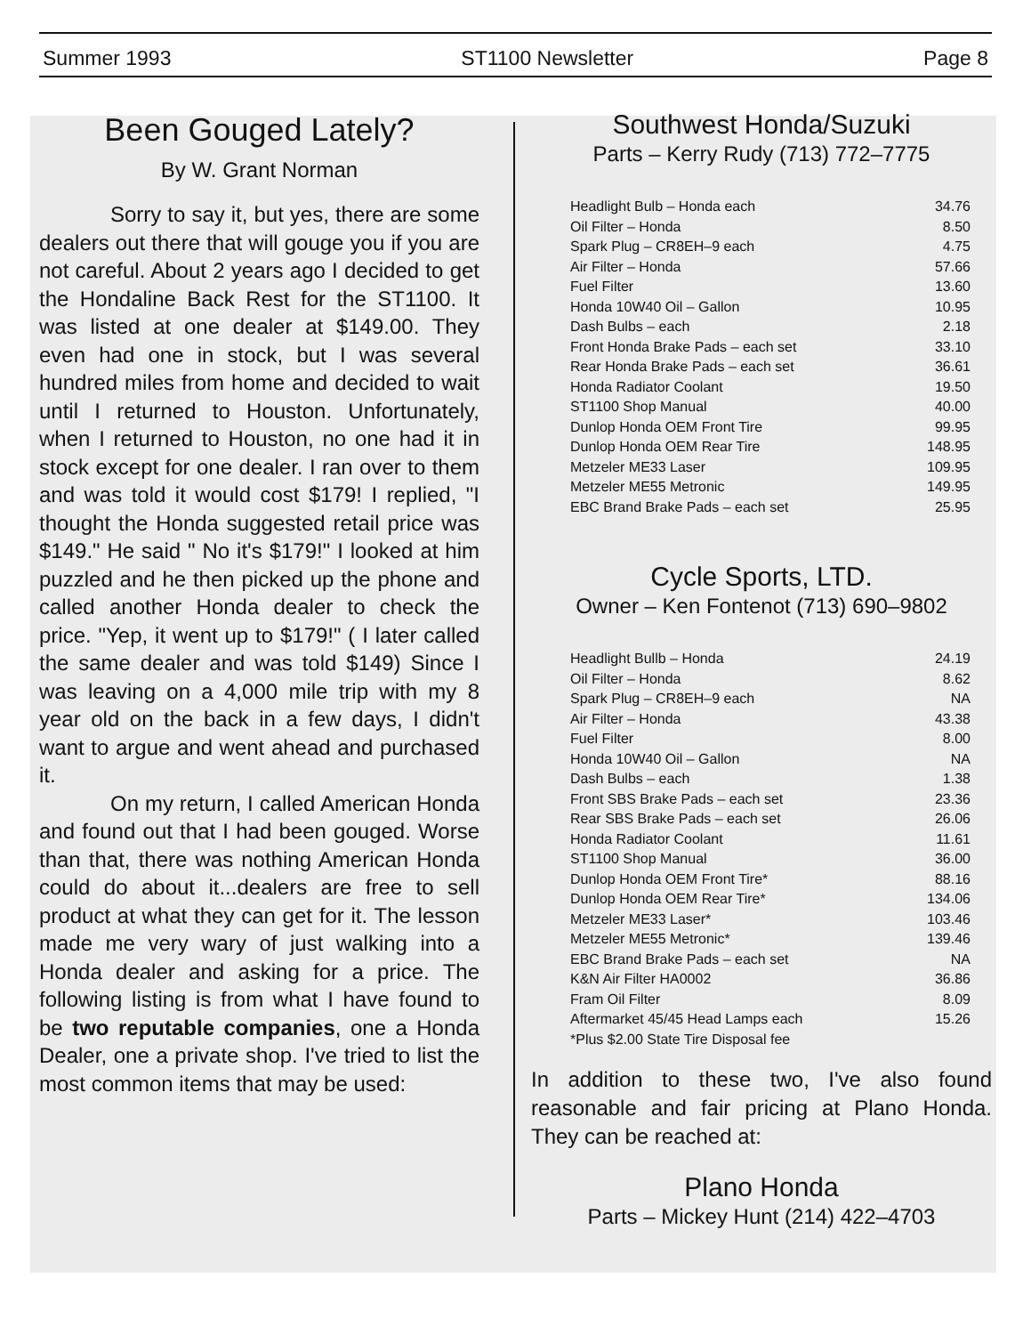Summer 1993 ST1100 Newsletter Page 8
Been Gouged Lately?
By W. Grant Norman
Sorry to say it, but yes, there are some dealers out there that will gouge you if you are not careful. About 2 years ago I decided to get the Hondaline Back Rest for the ST1100. It was listed at one dealer at $149.00. They even had one in stock, but I was several hundred miles from home and decided to wait until I returned to Houston. Unfortunately, when I returned to Houston, no one had it in stock except for one dealer. I ran over to them and was told it would cost $179! I replied, "I thought the Honda suggested retail price was $149." He said " No it's $179!" I looked at him puzzled and he then picked up the phone and called another Honda dealer to check the price. "Yep, it went up to $179!" ( I later called the same dealer and was told $149) Since I was leaving on a 4,000 mile trip with my 8 year old on the back in a few days, I didn't want to argue and went ahead and purchased it.
On my return, I called American Honda and found out that I had been gouged. Worse than that, there was nothing American Honda could do about it...dealers are free to sell product at what they can get for it. The lesson made me very wary of just walking into a Honda dealer and asking for a price. The following listing is from what I have found to be two reputable companies, one a Honda Dealer, one a private shop. I've tried to list the most common items that may be used:
Southwest Honda/Suzuki
Parts – Kerry Rudy (713) 772–7775
| Headlight Bulb – Honda each | 34.76 |
| Oil Filter – Honda | 8.50 |
| Spark Plug – CR8EH–9 each | 4.75 |
| Air Filter – Honda | 57.66 |
| Fuel Filter | 13.60 |
| Honda 10W40 Oil – Gallon | 10.95 |
| Dash Bulbs – each | 2.18 |
| Front Honda Brake Pads – each set | 33.10 |
| Rear Honda Brake Pads – each set | 36.61 |
| Honda Radiator Coolant | 19.50 |
| ST1100 Shop Manual | 40.00 |
| Dunlop Honda OEM Front Tire | 99.95 |
| Dunlop Honda OEM Rear Tire | 148.95 |
| Metzeler ME33 Laser | 109.95 |
| Metzeler ME55 Metronic | 149.95 |
| EBC Brand Brake Pads – each set | 25.95 |
Cycle Sports, LTD.
Owner – Ken Fontenot (713) 690–9802
| Headlight Bullb – Honda | 24.19 |
| Oil Filter – Honda | 8.62 |
| Spark Plug – CR8EH–9 each | NA |
| Air Filter – Honda | 43.38 |
| Fuel Filter | 8.00 |
| Honda 10W40 Oil – Gallon | NA |
| Dash Bulbs – each | 1.38 |
| Front SBS Brake Pads – each set | 23.36 |
| Rear SBS Brake Pads – each set | 26.06 |
| Honda Radiator Coolant | 11.61 |
| ST1100 Shop Manual | 36.00 |
| Dunlop Honda OEM Front Tire* | 88.16 |
| Dunlop Honda OEM Rear Tire* | 134.06 |
| Metzeler ME33 Laser* | 103.46 |
| Metzeler ME55 Metronic* | 139.46 |
| EBC Brand Brake Pads – each set | NA |
| K&N Air Filter HA0002 | 36.86 |
| Fram Oil Filter | 8.09 |
| Aftermarket 45/45 Head Lamps each | 15.26 |
| *Plus $2.00 State Tire Disposal fee | |
In addition to these two, I've also found reasonable and fair pricing at Plano Honda. They can be reached at:
Plano Honda
Parts – Mickey Hunt (214) 422–4703